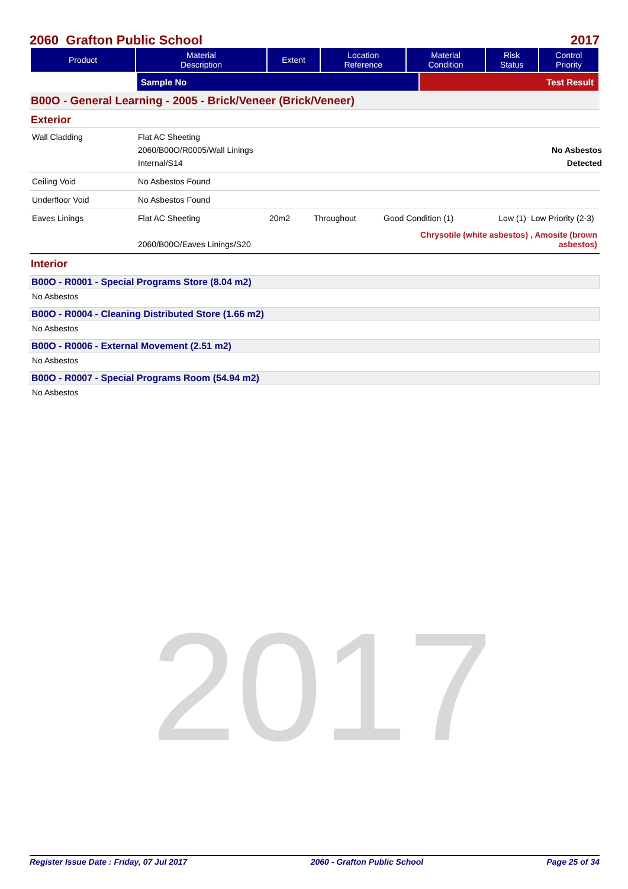2017
2060 Grafton Public School 2017
| Product | Material Description | Extent | Location Reference | Material Condition | Risk Status | Control Priority |
| --- | --- | --- | --- | --- | --- | --- |
| | Sample No | Test Result |
B00O - General Learning - 2005 - Brick/Veneer (Brick/Veneer)
Exterior
Wall Cladding
Flat AC Sheeting
2060/B00O/R0005/Wall Linings Internal/S14
No Asbestos Detected
Ceiling Void
No Asbestos Found
Underfloor Void
No Asbestos Found
Eaves Linings
Flat AC Sheeting
2060/B00O/Eaves Linings/S20
20m2
Throughout
Good Condition (1)
Low (1)
Low Priority (2-3)
Chrysotile (white asbestos) , Amosite (brown
asbestos)
Interior
B00O - R0001 - Special Programs Store (8.04 m2)
No Asbestos
B00O - R0004 - Cleaning Distributed Store (1.66 m2)
No Asbestos
B00O - R0006 - External Movement (2.51 m2)
No Asbestos
B00O - R0007 - Special Programs Room (54.94 m2)
No Asbestos
Register Issue Date : Friday, 07 Jul 2017 2060 - Grafton Public School Page 25 of 34